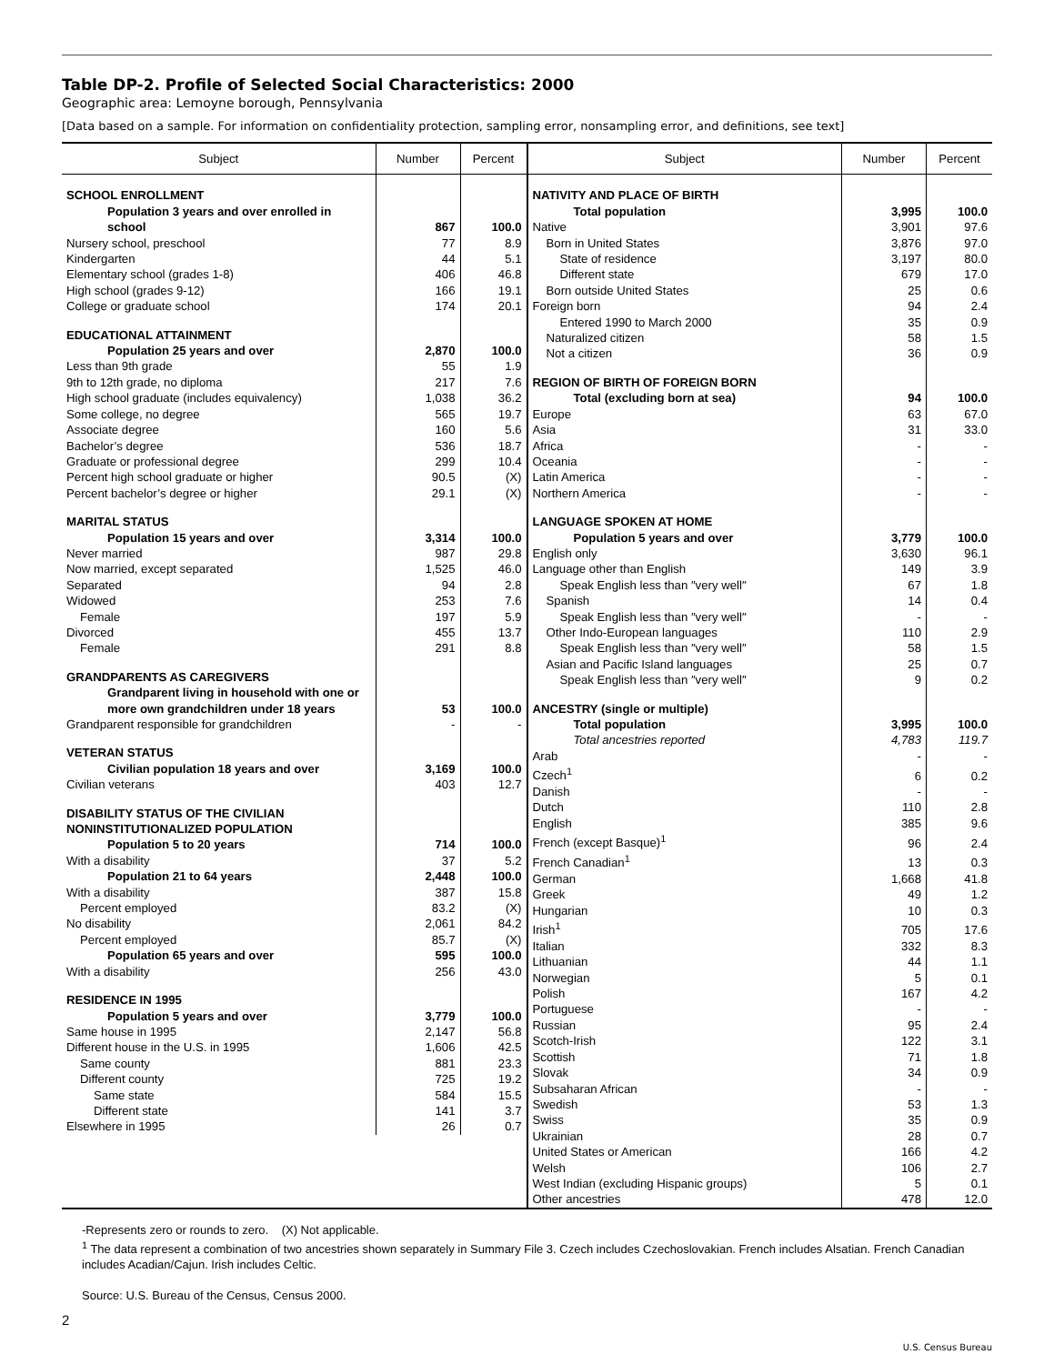Table DP-2. Profile of Selected Social Characteristics: 2000
Geographic area: Lemoyne borough, Pennsylvania
[Data based on a sample. For information on confidentiality protection, sampling error, nonsampling error, and definitions, see text]
| Subject | Number | Percent |
| --- | --- | --- |
| SCHOOL ENROLLMENT | | |
| Population 3 years and over enrolled in school | 867 | 100.0 |
| Nursery school, preschool | 77 | 8.9 |
| Kindergarten | 44 | 5.1 |
| Elementary school (grades 1-8) | 406 | 46.8 |
| High school (grades 9-12) | 166 | 19.1 |
| College or graduate school | 174 | 20.1 |
| EDUCATIONAL ATTAINMENT | | |
| Population 25 years and over | 2,870 | 100.0 |
| Less than 9th grade | 55 | 1.9 |
| 9th to 12th grade, no diploma | 217 | 7.6 |
| High school graduate (includes equivalency) | 1,038 | 36.2 |
| Some college, no degree | 565 | 19.7 |
| Associate degree | 160 | 5.6 |
| Bachelor’s degree | 536 | 18.7 |
| Graduate or professional degree | 299 | 10.4 |
| Percent high school graduate or higher | 90.5 | (X) |
| Percent bachelor’s degree or higher | 29.1 | (X) |
| MARITAL STATUS | | |
| Population 15 years and over | 3,314 | 100.0 |
| Never married | 987 | 29.8 |
| Now married, except separated | 1,525 | 46.0 |
| Separated | 94 | 2.8 |
| Widowed | 253 | 7.6 |
| Female | 197 | 5.9 |
| Divorced | 455 | 13.7 |
| Female | 291 | 8.8 |
| GRANDPARENTS AS CAREGIVERS | | |
| Grandparent living in household with one or more own grandchildren under 18 years | 53 | 100.0 |
| Grandparent responsible for grandchildren | - | - |
| VETERAN STATUS | | |
| Civilian population 18 years and over | 3,169 | 100.0 |
| Civilian veterans | 403 | 12.7 |
| DISABILITY STATUS OF THE CIVILIAN NONINSTITUTIONALIZED POPULATION | | |
| Population 5 to 20 years | 714 | 100.0 |
| With a disability | 37 | 5.2 |
| Population 21 to 64 years | 2,448 | 100.0 |
| With a disability | 387 | 15.8 |
| Percent employed | 83.2 | (X) |
| No disability | 2,061 | 84.2 |
| Percent employed | 85.7 | (X) |
| Population 65 years and over | 595 | 100.0 |
| With a disability | 256 | 43.0 |
| RESIDENCE IN 1995 | | |
| Population 5 years and over | 3,779 | 100.0 |
| Same house in 1995 | 2,147 | 56.8 |
| Different house in the U.S. in 1995 | 1,606 | 42.5 |
| Same county | 881 | 23.3 |
| Different county | 725 | 19.2 |
| Same state | 584 | 15.5 |
| Different state | 141 | 3.7 |
| Elsewhere in 1995 | 26 | 0.7 |
| Subject | Number | Percent |
| --- | --- | --- |
| NATIVITY AND PLACE OF BIRTH | | |
| Total population | 3,995 | 100.0 |
| Native | 3,901 | 97.6 |
| Born in United States | 3,876 | 97.0 |
| State of residence | 3,197 | 80.0 |
| Different state | 679 | 17.0 |
| Born outside United States | 25 | 0.6 |
| Foreign born | 94 | 2.4 |
| Entered 1990 to March 2000 | 35 | 0.9 |
| Naturalized citizen | 58 | 1.5 |
| Not a citizen | 36 | 0.9 |
| REGION OF BIRTH OF FOREIGN BORN | | |
| Total (excluding born at sea) | 94 | 100.0 |
| Europe | 63 | 67.0 |
| Asia | 31 | 33.0 |
| Africa | - | - |
| Oceania | - | - |
| Latin America | - | - |
| Northern America | - | - |
| LANGUAGE SPOKEN AT HOME | | |
| Population 5 years and over | 3,779 | 100.0 |
| English only | 3,630 | 96.1 |
| Language other than English | 149 | 3.9 |
| Speak English less than ″very well″ | 67 | 1.8 |
| Spanish | 14 | 0.4 |
| Speak English less than ″very well″ | - | - |
| Other Indo-European languages | 110 | 2.9 |
| Speak English less than ″very well″ | 58 | 1.5 |
| Asian and Pacific Island languages | 25 | 0.7 |
| Speak English less than ″very well″ | 9 | 0.2 |
| ANCESTRY (single or multiple) | | |
| Total population | 3,995 | 100.0 |
| Total ancestries reported | 4,783 | 119.7 |
| Arab | - | - |
| Czech<sup>1</sup> | 6 | 0.2 |
| Danish | - | - |
| Dutch | 110 | 2.8 |
| English | 385 | 9.6 |
| French (except Basque)<sup>1</sup> | 96 | 2.4 |
| French Canadian<sup>1</sup> | 13 | 0.3 |
| German | 1,668 | 41.8 |
| Greek | 49 | 1.2 |
| Hungarian | 10 | 0.3 |
| Irish<sup>1</sup> | 705 | 17.6 |
| Italian | 332 | 8.3 |
| Lithuanian | 44 | 1.1 |
| Norwegian | 5 | 0.1 |
| Polish | 167 | 4.2 |
| Portuguese | - | - |
| Russian | 95 | 2.4 |
| Scotch-Irish | 122 | 3.1 |
| Scottish | 71 | 1.8 |
| Slovak | 34 | 0.9 |
| Subsaharan African | - | - |
| Swedish | 53 | 1.3 |
| Swiss | 35 | 0.9 |
| Ukrainian | 28 | 0.7 |
| United States or American | 166 | 4.2 |
| Welsh | 106 | 2.7 |
| West Indian (excluding Hispanic groups) | 5 | 0.1 |
| Other ancestries | 478 | 12.0 |
-Represents zero or rounds to zero. (X) Not applicable.
<sup>1</sup> The data represent a combination of two ancestries shown separately in Summary File 3. Czech includes Czechoslovakian. French includes Alsatian. French Canadian includes Acadian/Cajun. Irish includes Celtic.
Source: U.S. Bureau of the Census, Census 2000.
2
U.S. Census Bureau